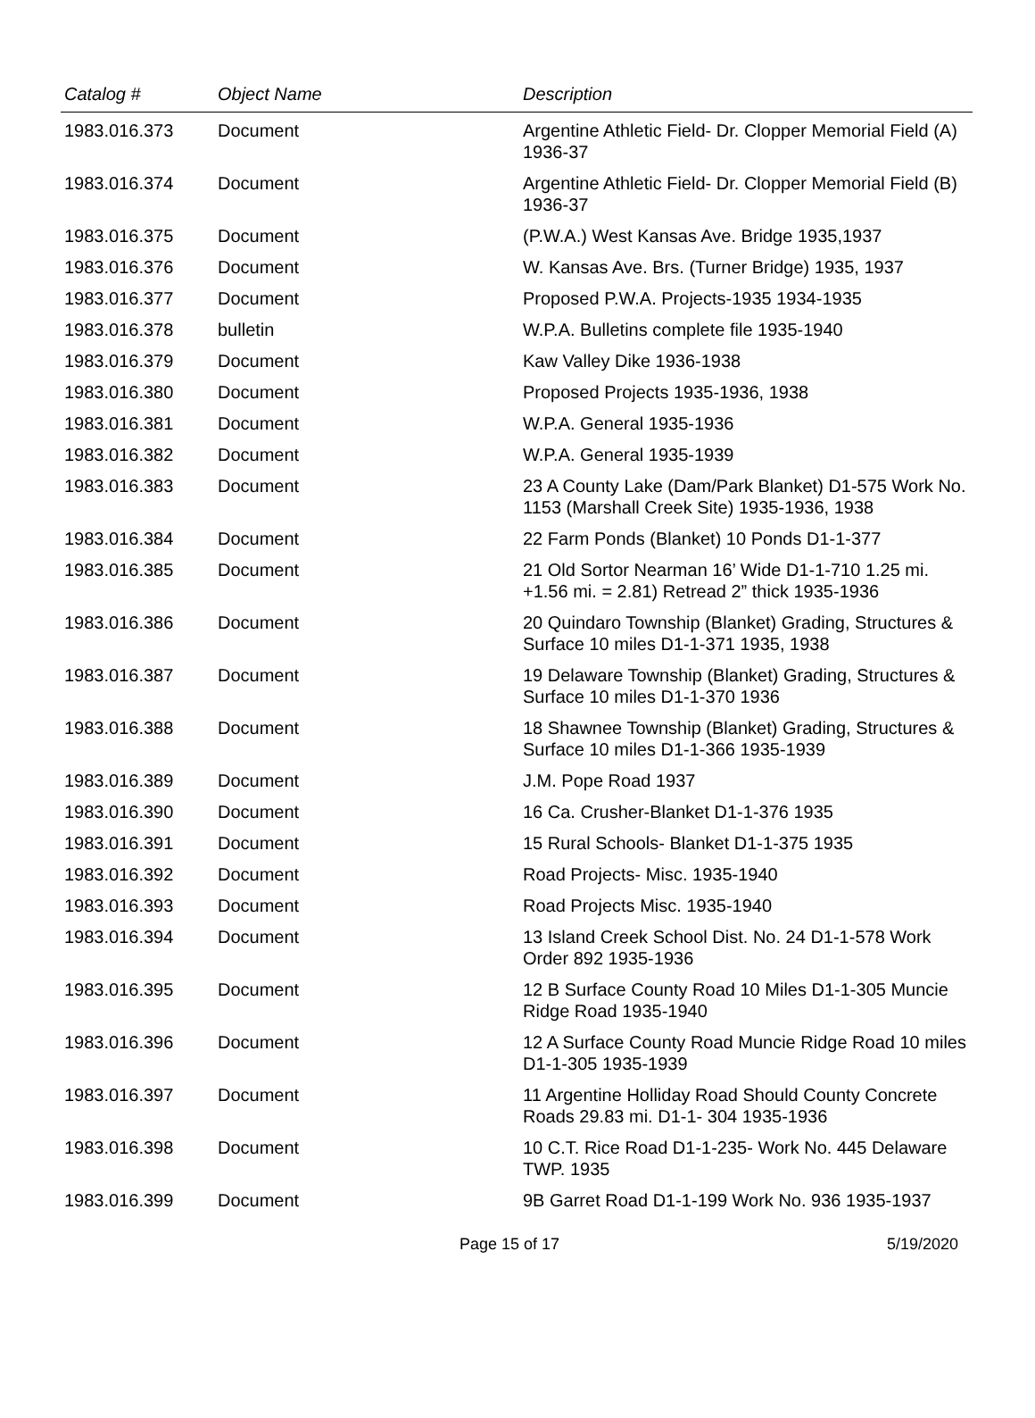| Catalog # | Object Name | Description |
| --- | --- | --- |
| 1983.016.373 | Document | Argentine Athletic Field- Dr. Clopper Memorial Field (A) 1936-37 |
| 1983.016.374 | Document | Argentine Athletic Field- Dr. Clopper Memorial Field (B) 1936-37 |
| 1983.016.375 | Document | (P.W.A.) West Kansas Ave. Bridge 1935,1937 |
| 1983.016.376 | Document | W. Kansas Ave. Brs. (Turner Bridge) 1935, 1937 |
| 1983.016.377 | Document | Proposed P.W.A. Projects-1935 1934-1935 |
| 1983.016.378 | bulletin | W.P.A. Bulletins complete file 1935-1940 |
| 1983.016.379 | Document | Kaw Valley Dike 1936-1938 |
| 1983.016.380 | Document | Proposed Projects 1935-1936, 1938 |
| 1983.016.381 | Document | W.P.A. General 1935-1936 |
| 1983.016.382 | Document | W.P.A. General 1935-1939 |
| 1983.016.383 | Document | 23 A County Lake (Dam/Park Blanket) D1-575 Work No. 1153 (Marshall Creek Site) 1935-1936, 1938 |
| 1983.016.384 | Document | 22 Farm Ponds (Blanket) 10 Ponds D1-1-377 |
| 1983.016.385 | Document | 21 Old Sortor Nearman 16’ Wide D1-1-710 1.25 mi. +1.56 mi. = 2.81) Retread 2” thick 1935-1936 |
| 1983.016.386 | Document | 20 Quindaro Township (Blanket) Grading, Structures & Surface 10 miles D1-1-371 1935, 1938 |
| 1983.016.387 | Document | 19 Delaware Township (Blanket) Grading, Structures & Surface 10 miles D1-1-370 1936 |
| 1983.016.388 | Document | 18 Shawnee Township (Blanket) Grading, Structures & Surface 10 miles D1-1-366 1935-1939 |
| 1983.016.389 | Document | J.M. Pope Road 1937 |
| 1983.016.390 | Document | 16 Ca. Crusher-Blanket D1-1-376 1935 |
| 1983.016.391 | Document | 15 Rural Schools- Blanket D1-1-375 1935 |
| 1983.016.392 | Document | Road Projects- Misc. 1935-1940 |
| 1983.016.393 | Document | Road Projects Misc. 1935-1940 |
| 1983.016.394 | Document | 13 Island Creek School Dist. No. 24 D1-1-578 Work Order 892 1935-1936 |
| 1983.016.395 | Document | 12 B Surface County Road 10 Miles D1-1-305 Muncie Ridge Road 1935-1940 |
| 1983.016.396 | Document | 12 A Surface County Road Muncie Ridge Road 10 miles D1-1-305 1935-1939 |
| 1983.016.397 | Document | 11 Argentine Holliday Road Should County Concrete Roads 29.83 mi. D1-1- 304 1935-1936 |
| 1983.016.398 | Document | 10 C.T. Rice Road D1-1-235- Work No. 445 Delaware TWP. 1935 |
| 1983.016.399 | Document | 9B Garret Road D1-1-199 Work No. 936 1935-1937 |
Page 15 of 17 5/19/2020